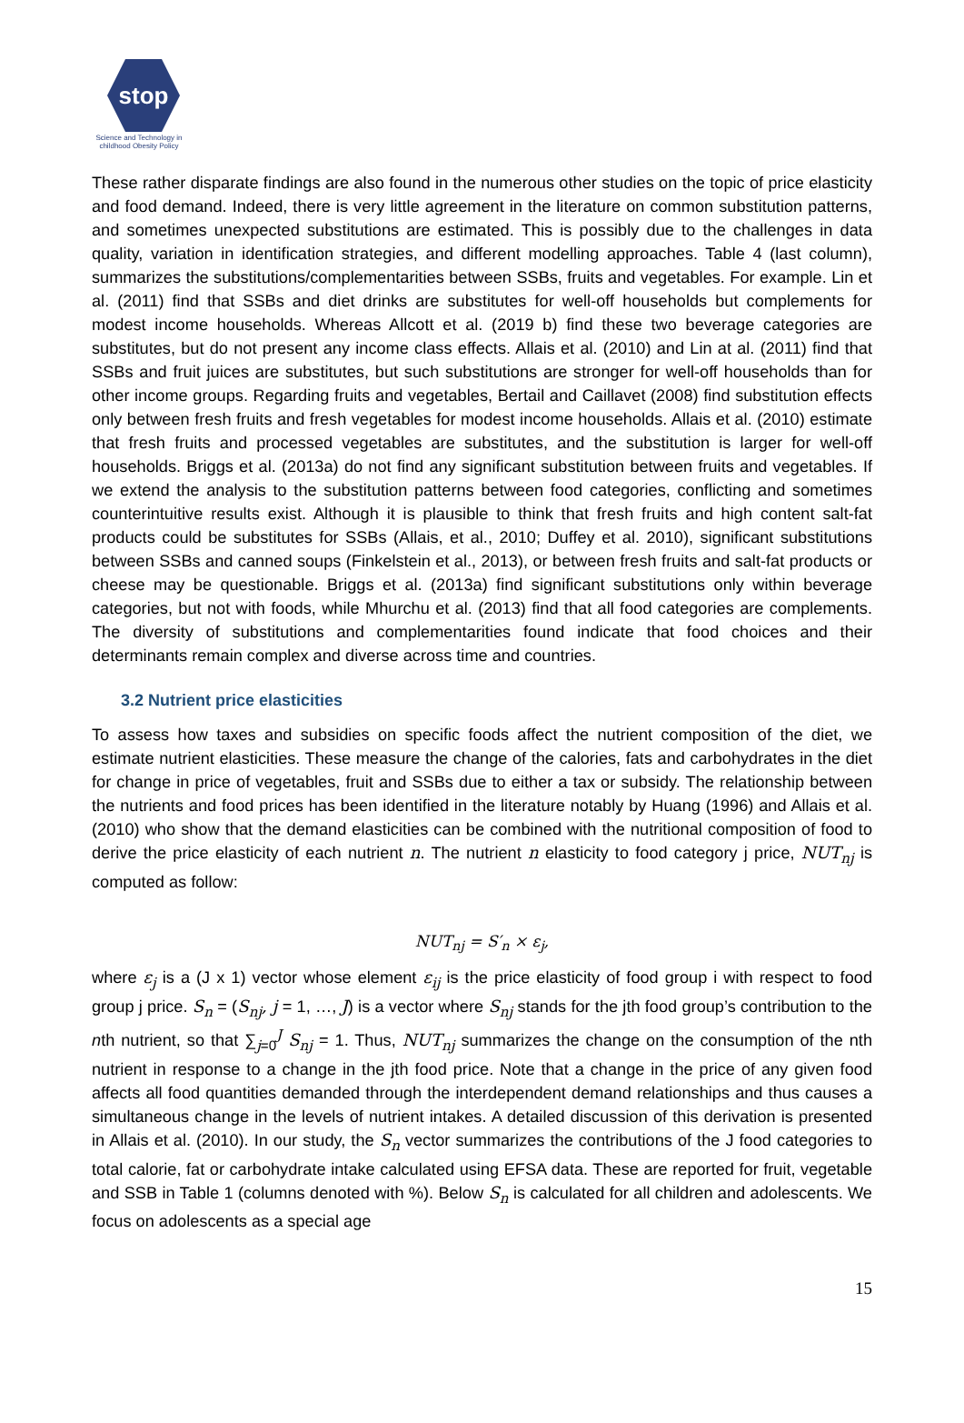stop
Science and Technology in childhood Obesity Policy
These rather disparate findings are also found in the numerous other studies on the topic of price elasticity and food demand. Indeed, there is very little agreement in the literature on common substitution patterns, and sometimes unexpected substitutions are estimated. This is possibly due to the challenges in data quality, variation in identification strategies, and different modelling approaches. Table 4 (last column), summarizes the substitutions/complementarities between SSBs, fruits and vegetables. For example. Lin et al. (2011) find that SSBs and diet drinks are substitutes for well-off households but complements for modest income households. Whereas Allcott et al. (2019 b) find these two beverage categories are substitutes, but do not present any income class effects. Allais et al. (2010) and Lin at al. (2011) find that SSBs and fruit juices are substitutes, but such substitutions are stronger for well-off households than for other income groups. Regarding fruits and vegetables, Bertail and Caillavet (2008) find substitution effects only between fresh fruits and fresh vegetables for modest income households. Allais et al. (2010) estimate that fresh fruits and processed vegetables are substitutes, and the substitution is larger for well-off households. Briggs et al. (2013a) do not find any significant substitution between fruits and vegetables. If we extend the analysis to the substitution patterns between food categories, conflicting and sometimes counterintuitive results exist. Although it is plausible to think that fresh fruits and high content salt-fat products could be substitutes for SSBs (Allais, et al., 2010; Duffey et al. 2010), significant substitutions between SSBs and canned soups (Finkelstein et al., 2013), or between fresh fruits and salt-fat products or cheese may be questionable. Briggs et al. (2013a) find significant substitutions only within beverage categories, but not with foods, while Mhurchu et al. (2013) find that all food categories are complements. The diversity of substitutions and complementarities found indicate that food choices and their determinants remain complex and diverse across time and countries.
3.2 Nutrient price elasticities
To assess how taxes and subsidies on specific foods affect the nutrient composition of the diet, we estimate nutrient elasticities. These measure the change of the calories, fats and carbohydrates in the diet for change in price of vegetables, fruit and SSBs due to either a tax or subsidy. The relationship between the nutrients and food prices has been identified in the literature notably by Huang (1996) and Allais et al. (2010) who show that the demand elasticities can be combined with the nutritional composition of food to derive the price elasticity of each nutrient n. The nutrient n elasticity to food category j price, NUT<sub>nj</sub> is computed as follow:
NUT<sub>nj</sub> = S′<sub>n</sub> × ε<sub>j</sub>,
where ε<sub>j</sub> is a (J x 1) vector whose element ε<sub>ij</sub> is the price elasticity of food group i with respect to food group j price. S<sub>n</sub> = (S<sub>nj</sub>, j = 1, …, J) is a vector where S<sub>nj</sub> stands for the jth food group’s contribution to the nth nutrient, so that ∑<sub>j=0</sub><sup>J</sup> S<sub>nj</sub> = 1. Thus, NUT<sub>nj</sub> summarizes the change on the consumption of the nth nutrient in response to a change in the jth food price. Note that a change in the price of any given food affects all food quantities demanded through the interdependent demand relationships and thus causes a simultaneous change in the levels of nutrient intakes. A detailed discussion of this derivation is presented in Allais et al. (2010). In our study, the S<sub>n</sub> vector summarizes the contributions of the J food categories to total calorie, fat or carbohydrate intake calculated using EFSA data. These are reported for fruit, vegetable and SSB in Table 1 (columns denoted with %). Below S<sub>n</sub> is calculated for all children and adolescents. We focus on adolescents as a special age
15